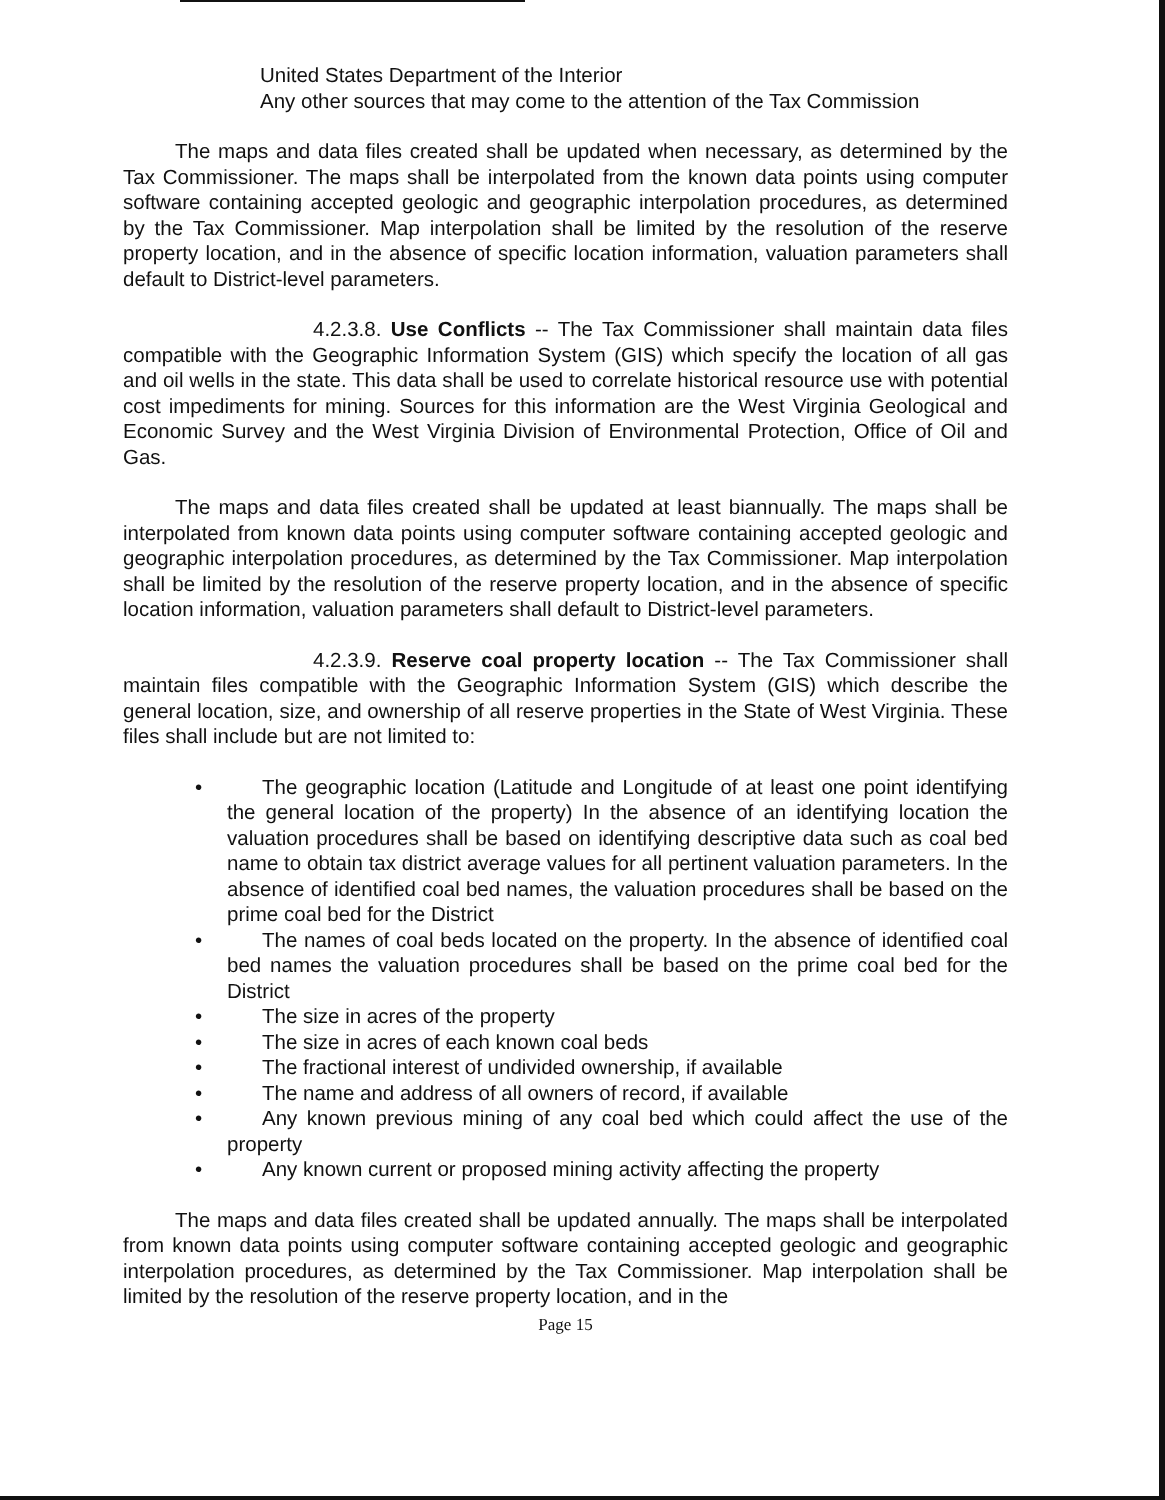United States Department of the Interior
Any other sources that may come to the attention of the Tax Commission
The maps and data files created shall be updated when necessary, as determined by the Tax Commissioner. The maps shall be interpolated from the known data points using computer software containing accepted geologic and geographic interpolation procedures, as determined by the Tax Commissioner. Map interpolation shall be limited by the resolution of the reserve property location, and in the absence of specific location information, valuation parameters shall default to District-level parameters.
4.2.3.8. Use Conflicts -- The Tax Commissioner shall maintain data files compatible with the Geographic Information System (GIS) which specify the location of all gas and oil wells in the state. This data shall be used to correlate historical resource use with potential cost impediments for mining. Sources for this information are the West Virginia Geological and Economic Survey and the West Virginia Division of Environmental Protection, Office of Oil and Gas.
The maps and data files created shall be updated at least biannually. The maps shall be interpolated from known data points using computer software containing accepted geologic and geographic interpolation procedures, as determined by the Tax Commissioner. Map interpolation shall be limited by the resolution of the reserve property location, and in the absence of specific location information, valuation parameters shall default to District-level parameters.
4.2.3.9. Reserve coal property location -- The Tax Commissioner shall maintain files compatible with the Geographic Information System (GIS) which describe the general location, size, and ownership of all reserve properties in the State of West Virginia. These files shall include but are not limited to:
• The geographic location (Latitude and Longitude of at least one point identifying the general location of the property) In the absence of an identifying location the valuation procedures shall be based on identifying descriptive data such as coal bed name to obtain tax district average values for all pertinent valuation parameters. In the absence of identified coal bed names, the valuation procedures shall be based on the prime coal bed for the District
• The names of coal beds located on the property. In the absence of identified coal bed names the valuation procedures shall be based on the prime coal bed for the District
• The size in acres of the property
• The size in acres of each known coal beds
• The fractional interest of undivided ownership, if available
• The name and address of all owners of record, if available
• Any known previous mining of any coal bed which could affect the use of the property
• Any known current or proposed mining activity affecting the property
The maps and data files created shall be updated annually. The maps shall be interpolated from known data points using computer software containing accepted geologic and geographic interpolation procedures, as determined by the Tax Commissioner. Map interpolation shall be limited by the resolution of the reserve property location, and in the
Page 15